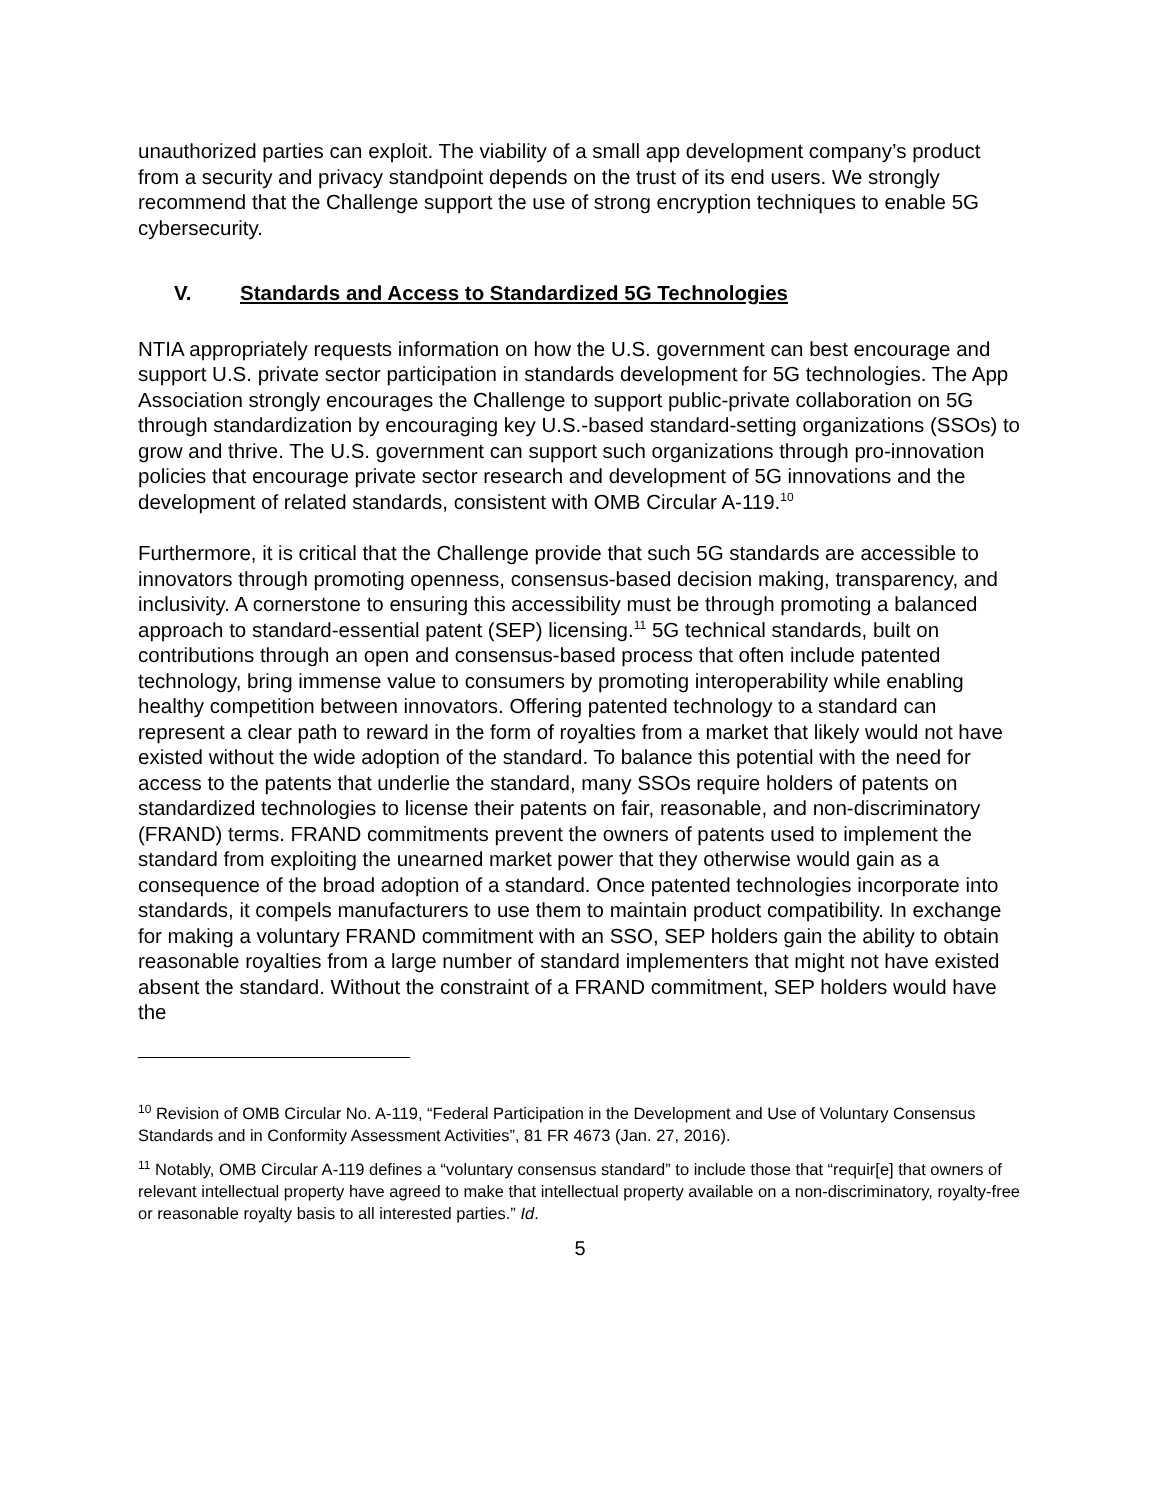unauthorized parties can exploit. The viability of a small app development company’s product from a security and privacy standpoint depends on the trust of its end users. We strongly recommend that the Challenge support the use of strong encryption techniques to enable 5G cybersecurity.
V. Standards and Access to Standardized 5G Technologies
NTIA appropriately requests information on how the U.S. government can best encourage and support U.S. private sector participation in standards development for 5G technologies. The App Association strongly encourages the Challenge to support public-private collaboration on 5G through standardization by encouraging key U.S.-based standard-setting organizations (SSOs) to grow and thrive. The U.S. government can support such organizations through pro-innovation policies that encourage private sector research and development of 5G innovations and the development of related standards, consistent with OMB Circular A-119.<sup>10</sup>
Furthermore, it is critical that the Challenge provide that such 5G standards are accessible to innovators through promoting openness, consensus-based decision making, transparency, and inclusivity. A cornerstone to ensuring this accessibility must be through promoting a balanced approach to standard-essential patent (SEP) licensing.<sup>11</sup> 5G technical standards, built on contributions through an open and consensus-based process that often include patented technology, bring immense value to consumers by promoting interoperability while enabling healthy competition between innovators. Offering patented technology to a standard can represent a clear path to reward in the form of royalties from a market that likely would not have existed without the wide adoption of the standard. To balance this potential with the need for access to the patents that underlie the standard, many SSOs require holders of patents on standardized technologies to license their patents on fair, reasonable, and non-discriminatory (FRAND) terms. FRAND commitments prevent the owners of patents used to implement the standard from exploiting the unearned market power that they otherwise would gain as a consequence of the broad adoption of a standard. Once patented technologies incorporate into standards, it compels manufacturers to use them to maintain product compatibility. In exchange for making a voluntary FRAND commitment with an SSO, SEP holders gain the ability to obtain reasonable royalties from a large number of standard implementers that might not have existed absent the standard. Without the constraint of a FRAND commitment, SEP holders would have the
<sup>10</sup> Revision of OMB Circular No. A-119, “Federal Participation in the Development and Use of Voluntary Consensus Standards and in Conformity Assessment Activities”, 81 FR 4673 (Jan. 27, 2016).
<sup>11</sup> Notably, OMB Circular A-119 defines a “voluntary consensus standard” to include those that “requir[e] that owners of relevant intellectual property have agreed to make that intellectual property available on a non-discriminatory, royalty-free or reasonable royalty basis to all interested parties.” Id.
5